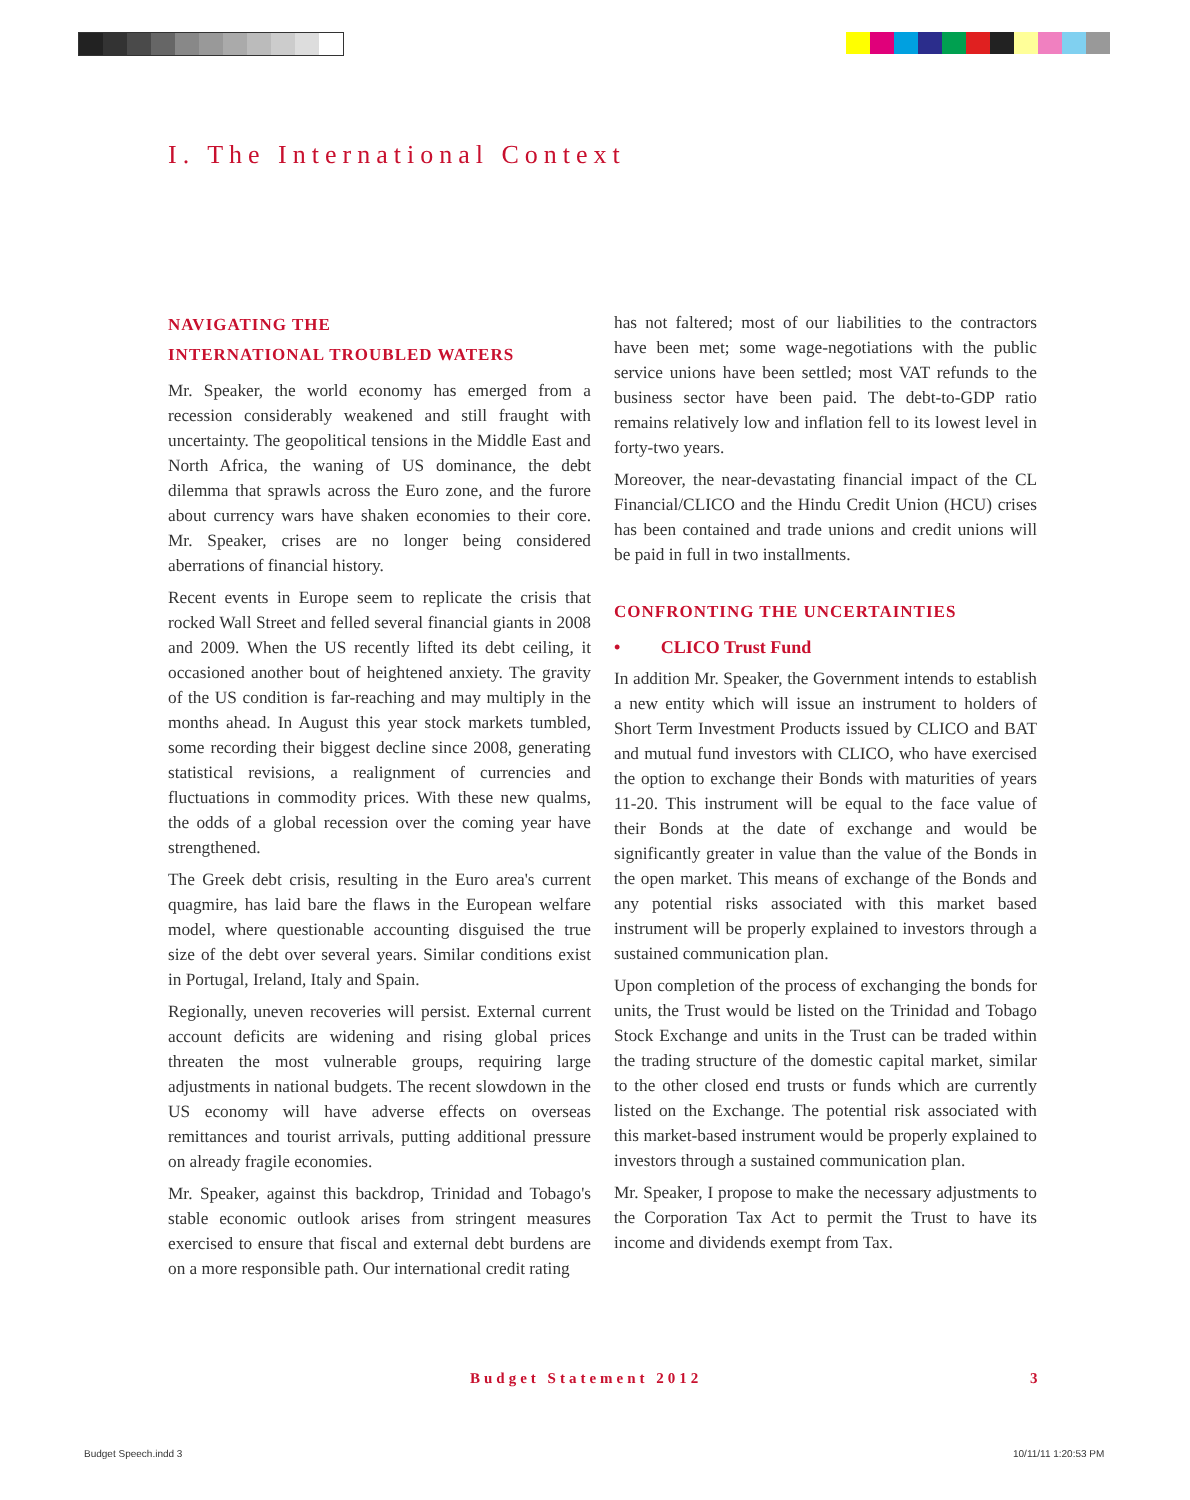I. The International Context
NAVIGATING THE
INTERNATIONAL TROUBLED WATERS
Mr. Speaker, the world economy has emerged from a recession considerably weakened and still fraught with uncertainty. The geopolitical tensions in the Middle East and North Africa, the waning of US dominance, the debt dilemma that sprawls across the Euro zone, and the furore about currency wars have shaken economies to their core. Mr. Speaker, crises are no longer being considered aberrations of financial history.
Recent events in Europe seem to replicate the crisis that rocked Wall Street and felled several financial giants in 2008 and 2009. When the US recently lifted its debt ceiling, it occasioned another bout of heightened anxiety. The gravity of the US condition is far-reaching and may multiply in the months ahead. In August this year stock markets tumbled, some recording their biggest decline since 2008, generating statistical revisions, a realignment of currencies and fluctuations in commodity prices. With these new qualms, the odds of a global recession over the coming year have strengthened.
The Greek debt crisis, resulting in the Euro area's current quagmire, has laid bare the flaws in the European welfare model, where questionable accounting disguised the true size of the debt over several years. Similar conditions exist in Portugal, Ireland, Italy and Spain.
Regionally, uneven recoveries will persist. External current account deficits are widening and rising global prices threaten the most vulnerable groups, requiring large adjustments in national budgets. The recent slowdown in the US economy will have adverse effects on overseas remittances and tourist arrivals, putting additional pressure on already fragile economies.
Mr. Speaker, against this backdrop, Trinidad and Tobago's stable economic outlook arises from stringent measures exercised to ensure that fiscal and external debt burdens are on a more responsible path. Our international credit rating
has not faltered; most of our liabilities to the contractors have been met; some wage-negotiations with the public service unions have been settled; most VAT refunds to the business sector have been paid. The debt-to-GDP ratio remains relatively low and inflation fell to its lowest level in forty-two years.
Moreover, the near-devastating financial impact of the CL Financial/CLICO and the Hindu Credit Union (HCU) crises has been contained and trade unions and credit unions will be paid in full in two installments.
CONFRONTING THE UNCERTAINTIES
• CLICO Trust Fund
In addition Mr. Speaker, the Government intends to establish a new entity which will issue an instrument to holders of Short Term Investment Products issued by CLICO and BAT and mutual fund investors with CLICO, who have exercised the option to exchange their Bonds with maturities of years 11-20. This instrument will be equal to the face value of their Bonds at the date of exchange and would be significantly greater in value than the value of the Bonds in the open market. This means of exchange of the Bonds and any potential risks associated with this market based instrument will be properly explained to investors through a sustained communication plan.
Upon completion of the process of exchanging the bonds for units, the Trust would be listed on the Trinidad and Tobago Stock Exchange and units in the Trust can be traded within the trading structure of the domestic capital market, similar to the other closed end trusts or funds which are currently listed on the Exchange. The potential risk associated with this market-based instrument would be properly explained to investors through a sustained communication plan.
Mr. Speaker, I propose to make the necessary adjustments to the Corporation Tax Act to permit the Trust to have its income and dividends exempt from Tax.
Budget Statement 2012 3
Budget Speech.indd 3 10/11/11 1:20:53 PM